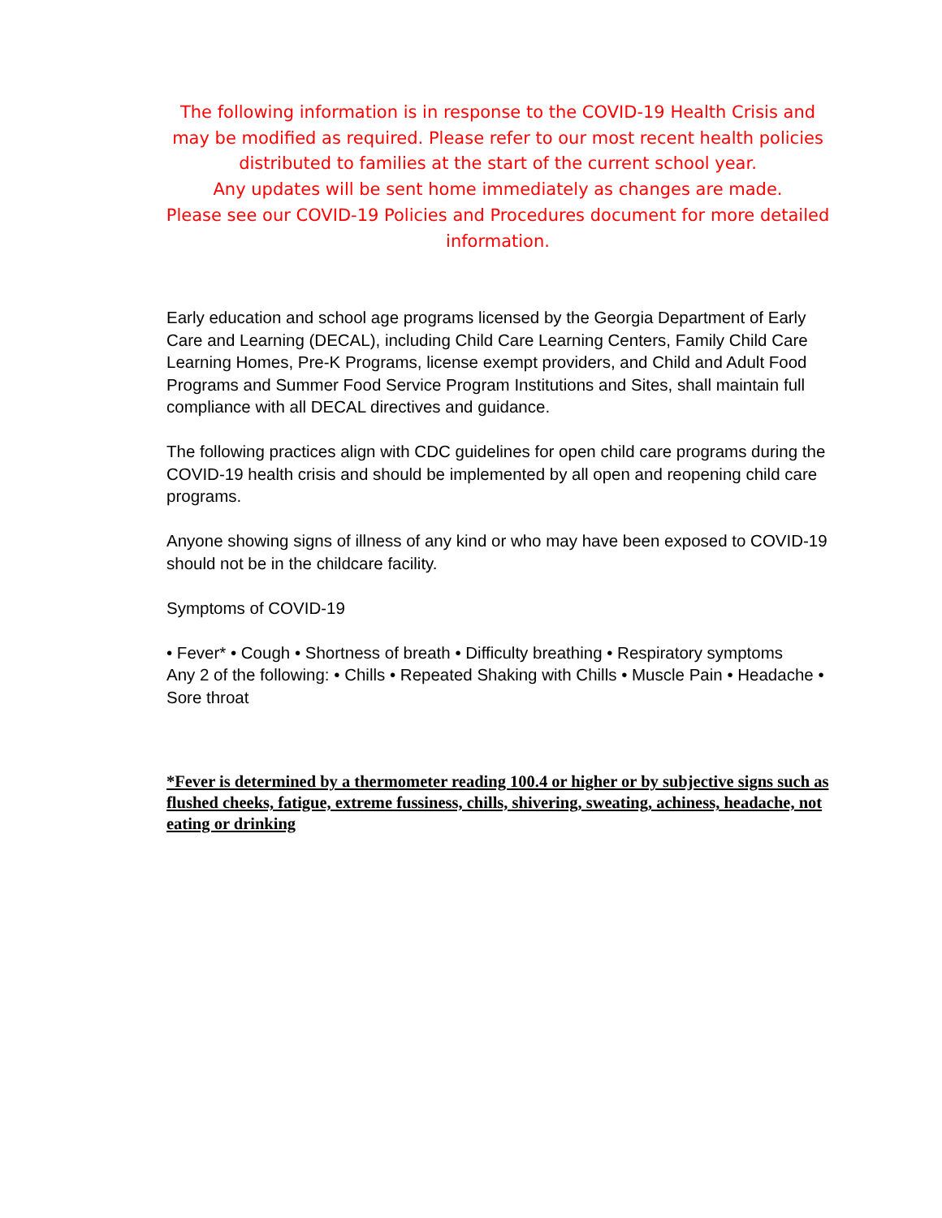The following information is in response to the COVID-19 Health Crisis and may be modified as required. Please refer to our most recent health policies distributed to families at the start of the current school year.
Any updates will be sent home immediately as changes are made.
Please see our COVID-19 Policies and Procedures document for more detailed information.
Early education and school age programs licensed by the Georgia Department of Early Care and Learning (DECAL), including Child Care Learning Centers, Family Child Care Learning Homes, Pre-K Programs, license exempt providers, and Child and Adult Food Programs and Summer Food Service Program Institutions and Sites, shall maintain full compliance with all DECAL directives and guidance.
The following practices align with CDC guidelines for open child care programs during the COVID-19 health crisis and should be implemented by all open and reopening child care programs.
Anyone showing signs of illness of any kind or who may have been exposed to COVID-19 should not be in the childcare facility.
Symptoms of COVID-19
• Fever* • Cough • Shortness of breath • Difficulty breathing • Respiratory symptoms
Any 2 of the following: • Chills • Repeated Shaking with Chills • Muscle Pain • Headache • Sore throat
*Fever is determined by a thermometer reading 100.4 or higher or by subjective signs such as flushed cheeks, fatigue, extreme fussiness, chills, shivering, sweating, achiness, headache, not eating or drinking